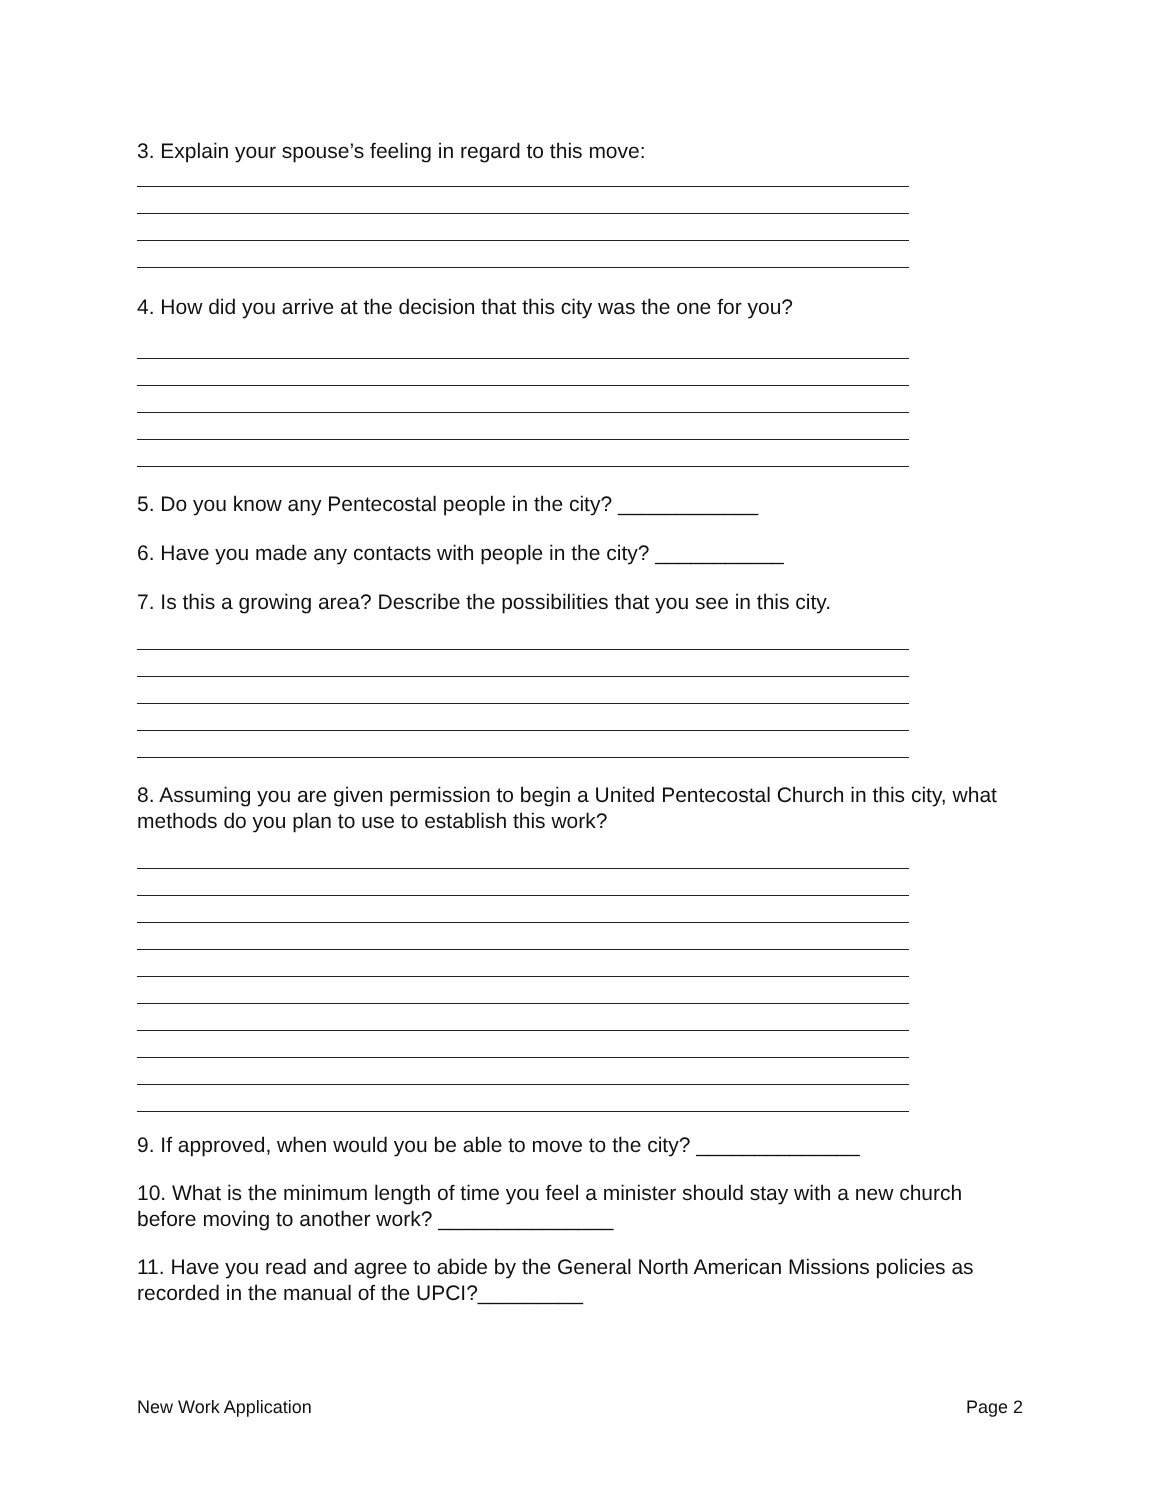3. Explain your spouse’s feeling in regard to this move:
4. How did you arrive at the decision that this city was the one for you?
5. Do you know any Pentecostal people in the city? ____________
6. Have you made any contacts with people in the city? ___________
7. Is this a growing area? Describe the possibilities that you see in this city.
8. Assuming you are given permission to begin a United Pentecostal Church in this city, what methods do you plan to use to establish this work?
9. If approved, when would you be able to move to the city? ______________
10. What is the minimum length of time you feel a minister should stay with a new church before moving to another work? _______________
11. Have you read and agree to abide by the General North American Missions policies as recorded in the manual of the UPCI?_________
New Work Application Page 2